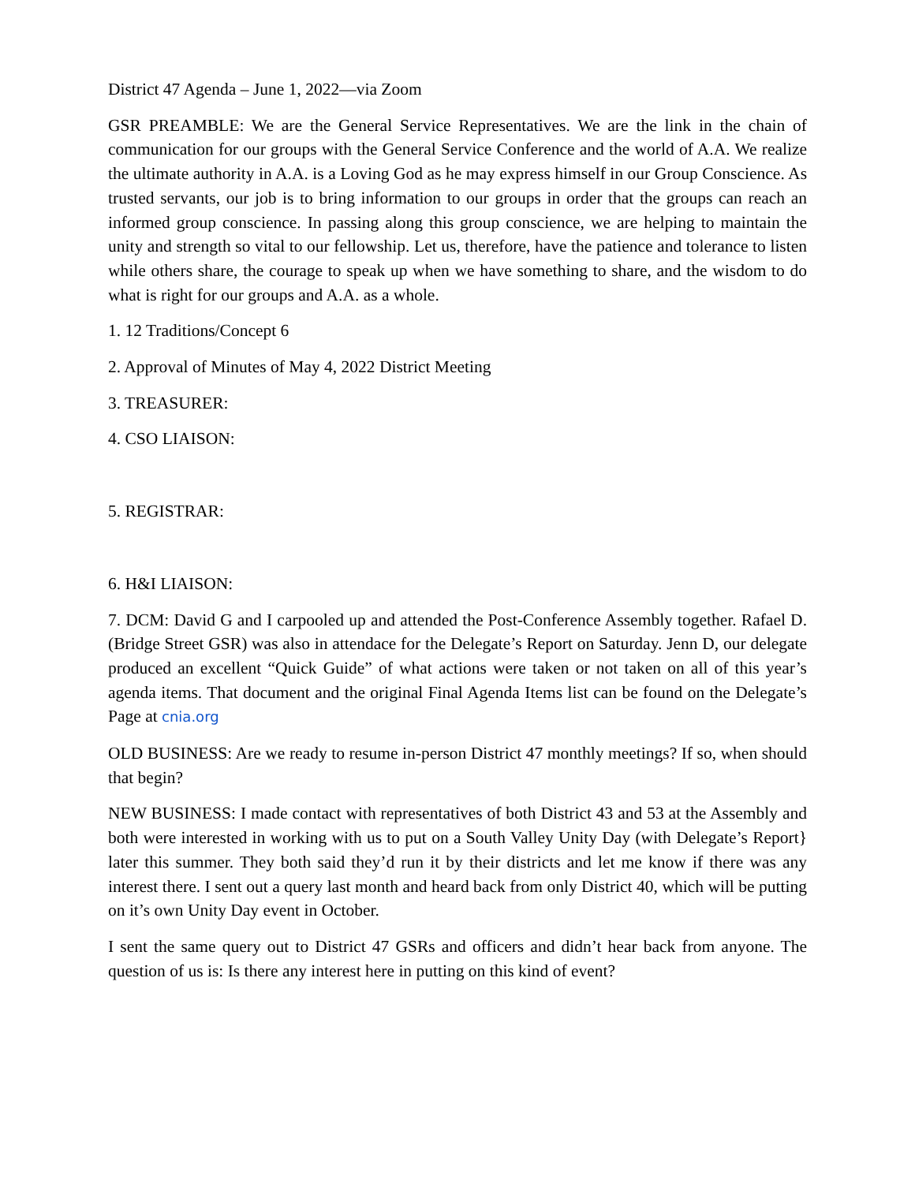District 47 Agenda – June 1, 2022—via Zoom
GSR PREAMBLE: We are the General Service Representatives. We are the link in the chain of communication for our groups with the General Service Conference and the world of A.A. We realize the ultimate authority in A.A. is a Loving God as he may express himself in our Group Conscience. As trusted servants, our job is to bring information to our groups in order that the groups can reach an informed group conscience. In passing along this group conscience, we are helping to maintain the unity and strength so vital to our fellowship. Let us, therefore, have the patience and tolerance to listen while others share, the courage to speak up when we have something to share, and the wisdom to do what is right for our groups and A.A. as a whole.
1. 12 Traditions/Concept 6
2. Approval of Minutes of May 4, 2022 District Meeting
3. TREASURER:
4. CSO LIAISON:
5. REGISTRAR:
6. H&I LIAISON:
7. DCM: David G and I carpooled up and attended the Post-Conference Assembly together. Rafael D. (Bridge Street GSR) was also in attendace for the Delegate’s Report on Saturday. Jenn D, our delegate produced an excellent “Quick Guide” of what actions were taken or not taken on all of this year’s agenda items. That document and the original Final Agenda Items list can be found on the Delegate’s Page at cnia.org
OLD BUSINESS: Are we ready to resume in-person District 47 monthly meetings? If so, when should that begin?
NEW BUSINESS: I made contact with representatives of both District 43 and 53 at the Assembly and both were interested in working with us to put on a South Valley Unity Day (with Delegate’s Report} later this summer. They both said they’d run it by their districts and let me know if there was any interest there. I sent out a query last month and heard back from only District 40, which will be putting on it’s own Unity Day event in October.
I sent the same query out to District 47 GSRs and officers and didn’t hear back from anyone. The question of us is: Is there any interest here in putting on this kind of event?